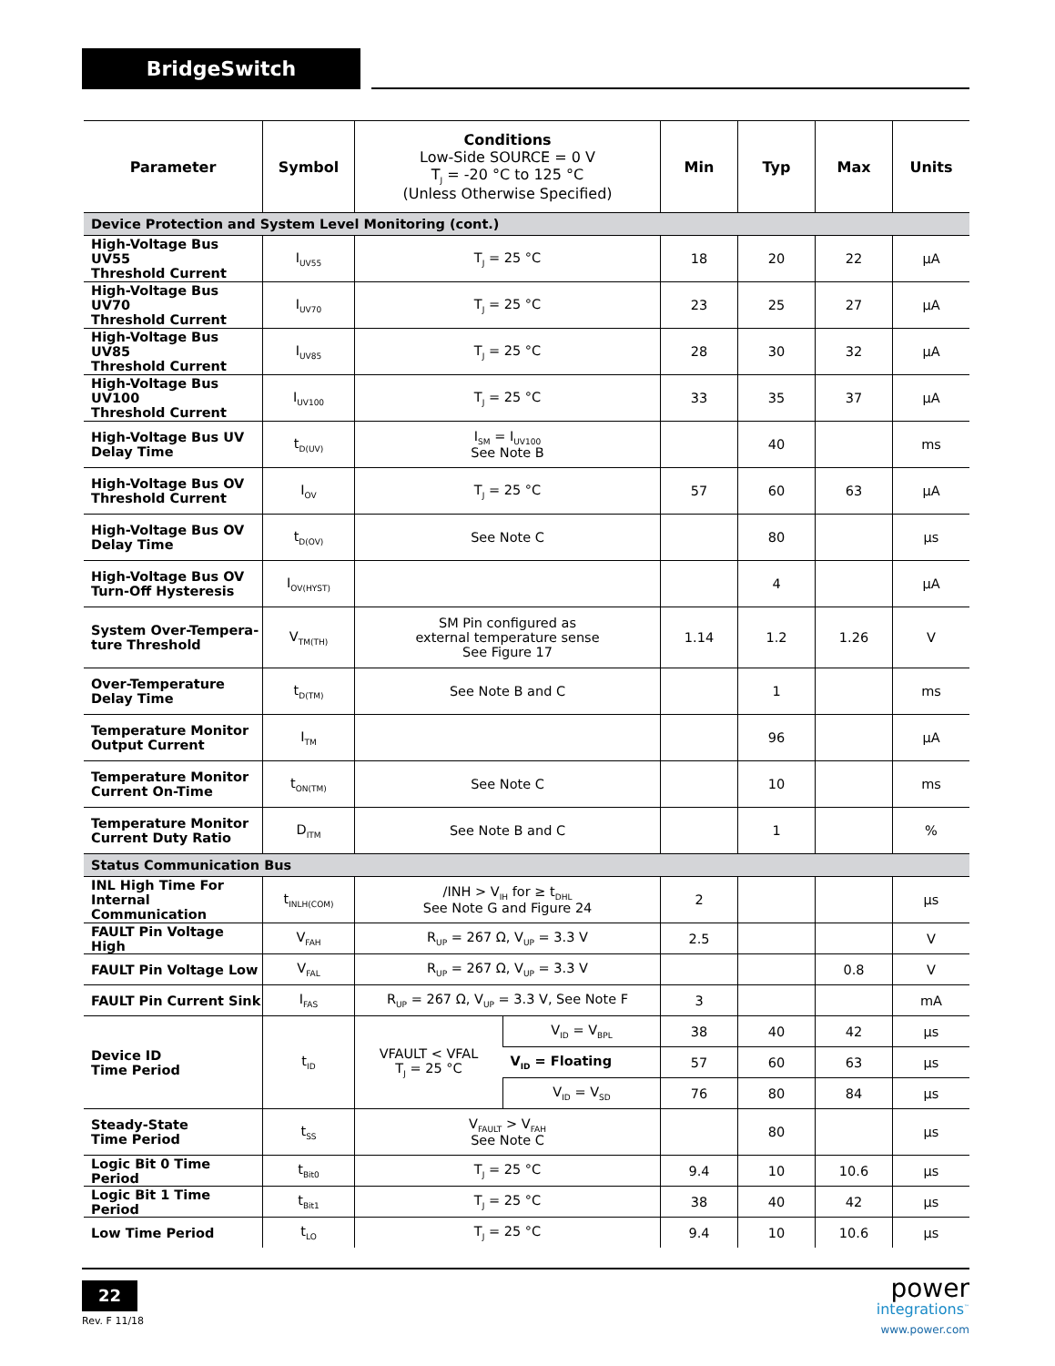BridgeSwitch
| Parameter | Symbol | Conditions Low-Side SOURCE = 0 V T<sub>J</sub> = -20 °C to 125 °C (Unless Otherwise Specified) | | Min | Typ | Max | Units |
| --- | --- | --- | --- | --- | --- | --- | --- |
| Device Protection and System Level Monitoring (cont.) | | | | | | | |
| High-Voltage Bus UV55 Threshold Current | I<sub>UV55</sub> | T<sub>J</sub> = 25 °C | | 18 | 20 | 22 | µA |
| High-Voltage Bus UV70 Threshold Current | I<sub>UV70</sub> | T<sub>J</sub> = 25 °C | | 23 | 25 | 27 | µA |
| High-Voltage Bus UV85 Threshold Current | I<sub>UV85</sub> | T<sub>J</sub> = 25 °C | | 28 | 30 | 32 | µA |
| High-Voltage Bus UV100 Threshold Current | I<sub>UV100</sub> | T<sub>J</sub> = 25 °C | | 33 | 35 | 37 | µA |
| High-Voltage Bus UV Delay Time | t<sub>D(UV)</sub> | I<sub>SM</sub> = I<sub>UV100</sub> See Note B | | | 40 | | ms |
| High-Voltage Bus OV Threshold Current | I<sub>OV</sub> | T<sub>J</sub> = 25 °C | | 57 | 60 | 63 | µA |
| High-Voltage Bus OV Delay Time | t<sub>D(OV)</sub> | See Note C | | | 80 | | µs |
| High-Voltage Bus OV Turn-Off Hysteresis | I<sub>OV(HYST)</sub> | | | | 4 | | µA |
| System Over-Tempera- ture Threshold | V<sub>TM(TH)</sub> | SM Pin configured as external temperature sense See Figure 17 | | 1.14 | 1.2 | 1.26 | V |
| Over-Temperature Delay Time | t<sub>D(TM)</sub> | See Note B and C | | | 1 | | ms |
| Temperature Monitor Output Current | I<sub>TM</sub> | | | | 96 | | µA |
| Temperature Monitor Current On-Time | t<sub>ON(TM)</sub> | See Note C | | | 10 | | ms |
| Temperature Monitor Current Duty Ratio | D<sub>ITM</sub> | See Note B and C | | | 1 | | % |
| Status Communication Bus | | | | | | | |
| INL High Time For Internal Communication | t<sub>INLH(COM)</sub> | /INH > V<sub>IH</sub> for ≥ t<sub>DHL</sub> See Note G and Figure 24 | | 2 | | | µs |
| FAULT Pin Voltage High | V<sub>FAH</sub> | R<sub>UP</sub> = 267 Ω, V<sub>UP</sub> = 3.3 V | | 2.5 | | | V |
| FAULT Pin Voltage Low | V<sub>FAL</sub> | R<sub>UP</sub> = 267 Ω, V<sub>UP</sub> = 3.3 V | | | | 0.8 | V |
| FAULT Pin Current Sink | I<sub>FAS</sub> | R<sub>UP</sub> = 267 Ω, V<sub>UP</sub> = 3.3 V, See Note F | | 3 | | | mA |
| Device ID Time Period | t<sub>ID</sub> | VFAULT < VFAL T<sub>J</sub> = 25 °C | V<sub>ID</sub> = V<sub>BPL</sub> | 38 | 40 | 42 | µs |
| | | | V<sub>ID</sub> = Floating | 57 | 60 | 63 | µs |
| | | | V<sub>ID</sub> = V<sub>SD</sub> | 76 | 80 | 84 | µs |
| Steady-State Time Period | t<sub>SS</sub> | V<sub>FAULT</sub> > V<sub>FAH</sub> See Note C | | | 80 | | µs |
| Logic Bit 0 Time Period | t<sub>Bit0</sub> | T<sub>J</sub> = 25 °C | | 9.4 | 10 | 10.6 | µs |
| Logic Bit 1 Time Period | t<sub>Bit1</sub> | T<sub>J</sub> = 25 °C | | 38 | 40 | 42 | µs |
| Low Time Period | t<sub>LO</sub> | T<sub>J</sub> = 25 °C | | 9.4 | 10 | 10.6 | µs |
22
Rev. F 11/18
power
integrations<sup>™</sup>
www.power.com